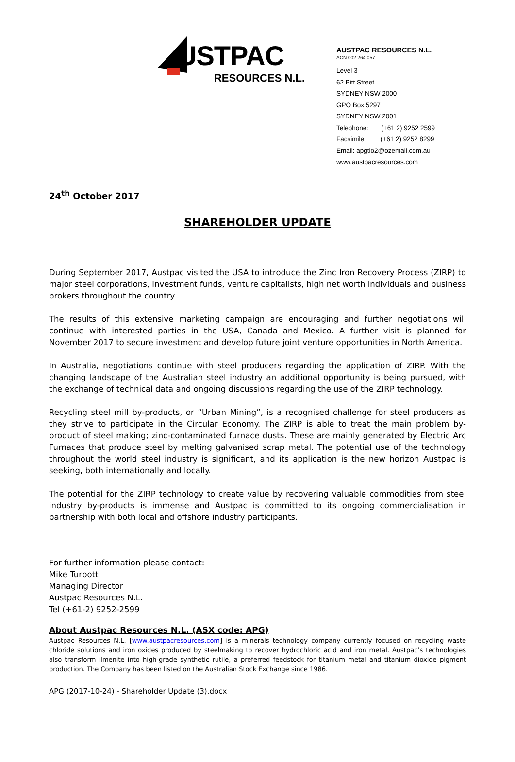USTPAC
RESOURCES N.L.
AUSTPAC RESOURCES N.L.
ACN 002 264 057
Level 3
62 Pitt Street
SYDNEY NSW 2000
GPO Box 5297
SYDNEY NSW 2001
Telephone: (+61 2) 9252 2599
Facsimile: (+61 2) 9252 8299
Email: apgtio2@ozemail.com.au
www.austpacresources.com
24<sup>th</sup> October 2017
SHAREHOLDER UPDATE
During September 2017, Austpac visited the USA to introduce the Zinc Iron Recovery Process (ZIRP) to major steel corporations, investment funds, venture capitalists, high net worth individuals and business brokers throughout the country.
The results of this extensive marketing campaign are encouraging and further negotiations will continue with interested parties in the USA, Canada and Mexico. A further visit is planned for November 2017 to secure investment and develop future joint venture opportunities in North America.
In Australia, negotiations continue with steel producers regarding the application of ZIRP. With the changing landscape of the Australian steel industry an additional opportunity is being pursued, with the exchange of technical data and ongoing discussions regarding the use of the ZIRP technology.
Recycling steel mill by-products, or “Urban Mining”, is a recognised challenge for steel producers as they strive to participate in the Circular Economy. The ZIRP is able to treat the main problem by-product of steel making; zinc-contaminated furnace dusts. These are mainly generated by Electric Arc Furnaces that produce steel by melting galvanised scrap metal. The potential use of the technology throughout the world steel industry is significant, and its application is the new horizon Austpac is seeking, both internationally and locally.
The potential for the ZIRP technology to create value by recovering valuable commodities from steel industry by-products is immense and Austpac is committed to its ongoing commercialisation in partnership with both local and offshore industry participants.
For further information please contact:
Mike Turbott
Managing Director
Austpac Resources N.L.
Tel (+61-2) 9252-2599
About Austpac Resources N.L. (ASX code: APG)
Austpac Resources N.L. [www.austpacresources.com] is a minerals technology company currently focused on recycling waste chloride solutions and iron oxides produced by steelmaking to recover hydrochloric acid and iron metal. Austpac’s technologies also transform ilmenite into high-grade synthetic rutile, a preferred feedstock for titanium metal and titanium dioxide pigment production. The Company has been listed on the Australian Stock Exchange since 1986.
APG (2017-10-24) - Shareholder Update (3).docx